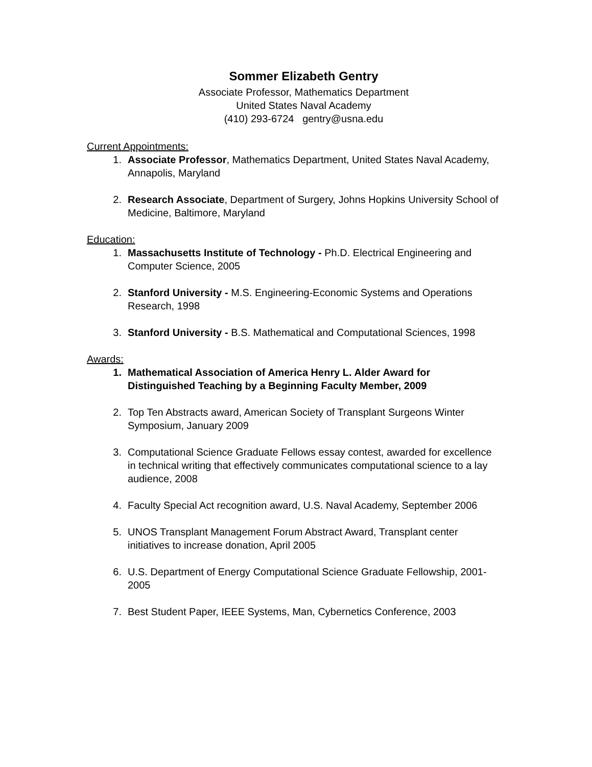Sommer Elizabeth Gentry
Associate Professor, Mathematics Department
United States Naval Academy
(410) 293-6724 gentry@usna.edu
Current Appointments:
1. Associate Professor, Mathematics Department, United States Naval Academy, Annapolis, Maryland
2. Research Associate, Department of Surgery, Johns Hopkins University School of Medicine, Baltimore, Maryland
Education:
1. Massachusetts Institute of Technology - Ph.D. Electrical Engineering and Computer Science, 2005
2. Stanford University - M.S. Engineering-Economic Systems and Operations Research, 1998
3. Stanford University - B.S. Mathematical and Computational Sciences, 1998
Awards:
1. Mathematical Association of America Henry L. Alder Award for Distinguished Teaching by a Beginning Faculty Member, 2009
2. Top Ten Abstracts award, American Society of Transplant Surgeons Winter Symposium, January 2009
3. Computational Science Graduate Fellows essay contest, awarded for excellence in technical writing that effectively communicates computational science to a lay audience, 2008
4. Faculty Special Act recognition award, U.S. Naval Academy, September 2006
5. UNOS Transplant Management Forum Abstract Award, Transplant center initiatives to increase donation, April 2005
6. U.S. Department of Energy Computational Science Graduate Fellowship, 2001-2005
7. Best Student Paper, IEEE Systems, Man, Cybernetics Conference, 2003